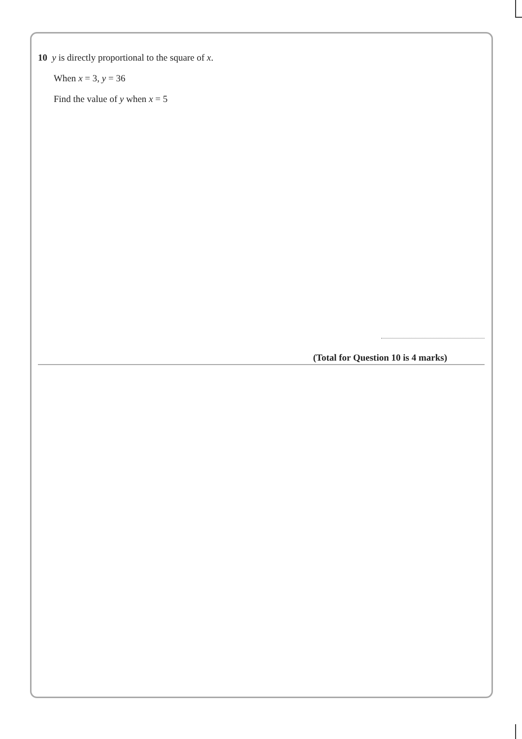10 y is directly proportional to the square of x.
When x = 3, y = 36
Find the value of y when x = 5
(Total for Question 10 is 4 marks)